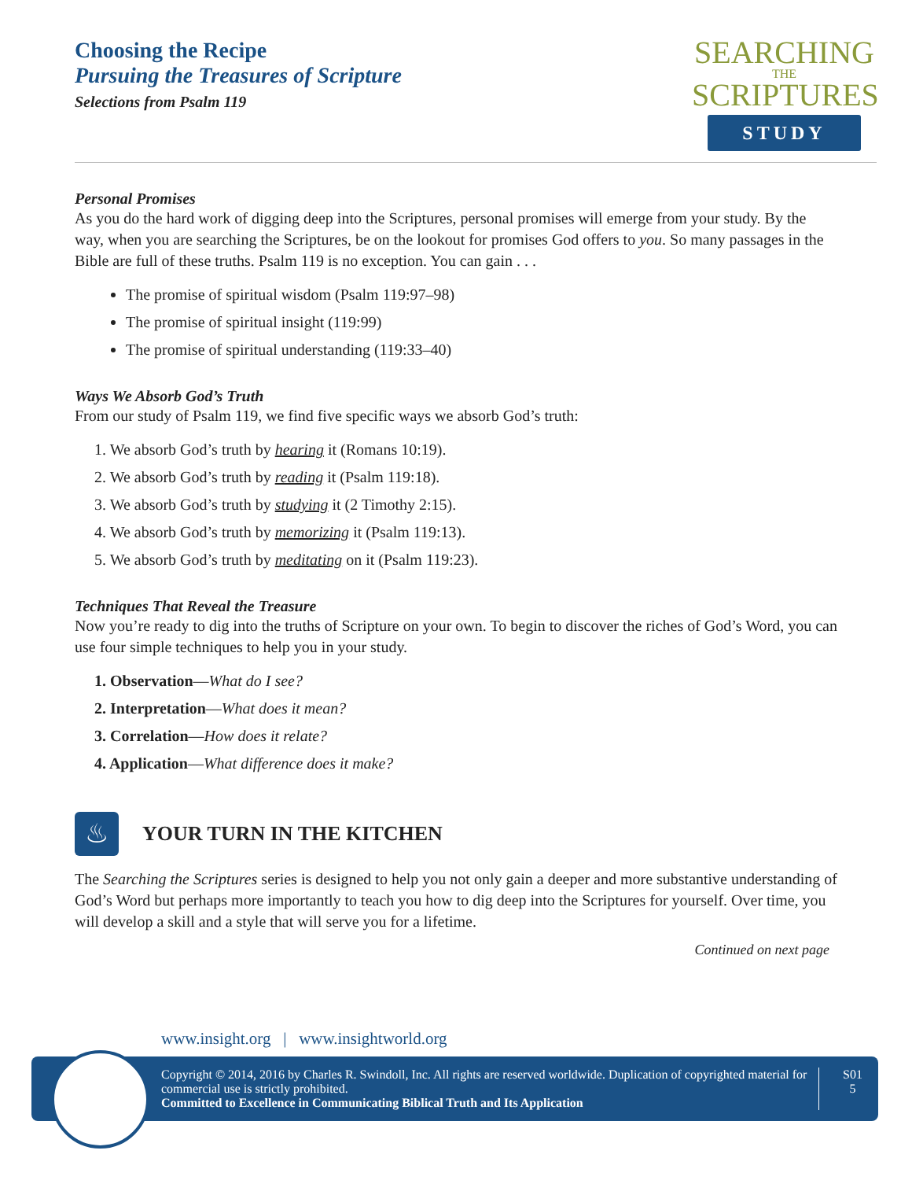Choosing the Recipe
Pursuing the Treasures of Scripture
Selections from Psalm 119
SEARCHING
THE
SCRIPTURES
STUDY
Personal Promises
As you do the hard work of digging deep into the Scriptures, personal promises will emerge from your study. By the way, when you are searching the Scriptures, be on the lookout for promises God offers to you. So many passages in the Bible are full of these truths. Psalm 119 is no exception. You can gain . . .
The promise of spiritual wisdom (Psalm 119:97–98)
The promise of spiritual insight (119:99)
The promise of spiritual understanding (119:33–40)
Ways We Absorb God’s Truth
From our study of Psalm 119, we find five specific ways we absorb God’s truth:
1. We absorb God’s truth by hearing it (Romans 10:19).
2. We absorb God’s truth by reading it (Psalm 119:18).
3. We absorb God’s truth by studying it (2 Timothy 2:15).
4. We absorb God’s truth by memorizing it (Psalm 119:13).
5. We absorb God’s truth by meditating on it (Psalm 119:23).
Techniques That Reveal the Treasure
Now you’re ready to dig into the truths of Scripture on your own. To begin to discover the riches of God’s Word, you can use four simple techniques to help you in your study.
1. Observation—What do I see?
2. Interpretation—What does it mean?
3. Correlation—How does it relate?
4. Application—What difference does it make?
♨
YOUR TURN IN THE KITCHEN
The Searching the Scriptures series is designed to help you not only gain a deeper and more substantive understanding of God’s Word but perhaps more importantly to teach you how to dig deep into the Scriptures for yourself. Over time, you will develop a skill and a style that will serve you for a lifetime.
Continued on next page
www.insight.org | www.insightworld.org
Copyright © 2014, 2016 by Charles R. Swindoll, Inc. All rights are reserved worldwide. Duplication of copyrighted material for commercial use is strictly prohibited.
Committed to Excellence in Communicating Biblical Truth and Its Application
S01
5